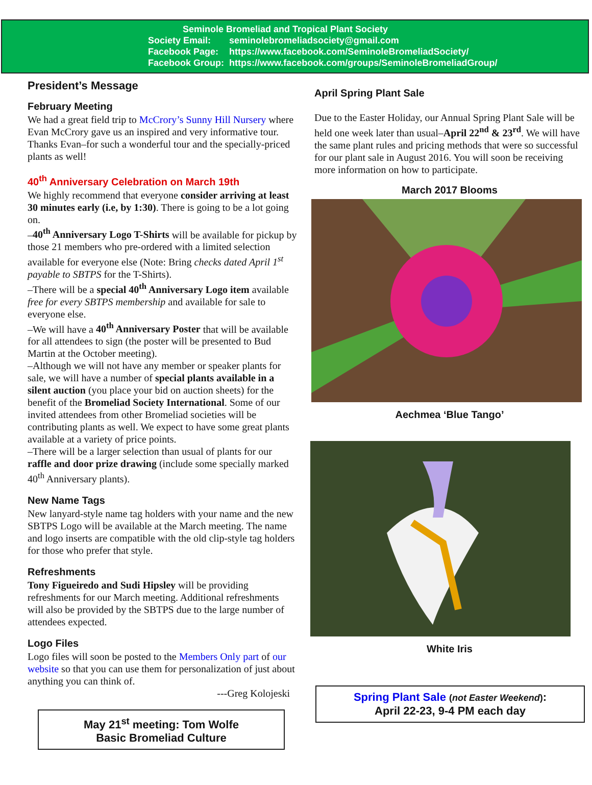Seminole Bromeliad and Tropical Plant Society
| Society Email: | seminolebromeliadsociety@gmail.com |
| Facebook Page: | https://www.facebook.com/SeminoleBromeliadSociety/ |
| Facebook Group: | https://www.facebook.com/groups/SeminoleBromeliadGroup/ |
President’s Message
February Meeting
We had a great field trip to McCrory’s Sunny Hill Nursery where Evan McCrory gave us an inspired and very informative tour. Thanks Evan–for such a wonderful tour and the specially-priced plants as well!
40<sup>th</sup> Anniversary Celebration on March 19th
We highly recommend that everyone consider arriving at least 30 minutes early (i.e, by 1:30). There is going to be a lot going on.
–40<sup>th</sup> Anniversary Logo T-Shirts will be available for pickup by those 21 members who pre-ordered with a limited selection available for everyone else (Note: Bring checks dated April 1<sup>st</sup> payable to SBTPS for the T-Shirts).
–There will be a special 40<sup>th</sup> Anniversary Logo item available free for every SBTPS membership and available for sale to everyone else.
–We will have a 40<sup>th</sup> Anniversary Poster that will be available for all attendees to sign (the poster will be presented to Bud Martin at the October meeting).
–Although we will not have any member or speaker plants for sale, we will have a number of special plants available in a silent auction (you place your bid on auction sheets) for the benefit of the Bromeliad Society International. Some of our invited attendees from other Bromeliad societies will be contributing plants as well. We expect to have some great plants available at a variety of price points.
–There will be a larger selection than usual of plants for our raffle and door prize drawing (include some specially marked 40<sup>th</sup> Anniversary plants).
New Name Tags
New lanyard-style name tag holders with your name and the new SBTPS Logo will be available at the March meeting. The name and logo inserts are compatible with the old clip-style tag holders for those who prefer that style.
Refreshments
Tony Figueiredo and Sudi Hipsley will be providing refreshments for our March meeting. Additional refreshments will also be provided by the SBTPS due to the large number of attendees expected.
Logo Files
Logo files will soon be posted to the Members Only part of our website so that you can use them for personalization of just about anything you can think of.
---Greg Kolojeski
May 21<sup>st</sup> meeting: Tom Wolfe
Basic Bromeliad Culture
April Spring Plant Sale
Due to the Easter Holiday, our Annual Spring Plant Sale will be held one week later than usual–April 22<sup>nd</sup> & 23<sup>rd</sup>. We will have the same plant rules and pricing methods that were so successful for our plant sale in August 2016. You will soon be receiving more information on how to participate.
March 2017 Blooms
Aechmea ‘Blue Tango’
White Iris
Spring Plant Sale (not Easter Weekend):
April 22-23, 9-4 PM each day